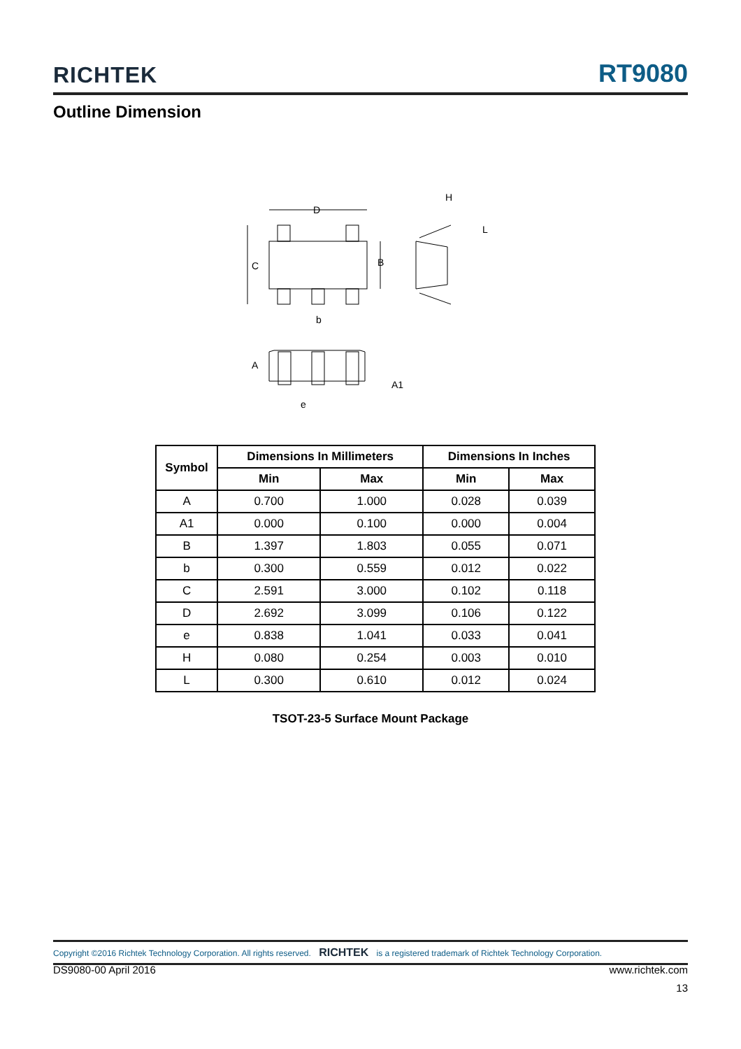RICHTEK RT9080
Outline Dimension
D
C
B
b
H
L
A
A1
e
| Symbol | Dimensions In Millimeters | | Dimensions In Inches | |
| --- | --- | --- | --- | --- |
| | Min | Max | Min | Max |
| A | 0.700 | 1.000 | 0.028 | 0.039 |
| A1 | 0.000 | 0.100 | 0.000 | 0.004 |
| B | 1.397 | 1.803 | 0.055 | 0.071 |
| b | 0.300 | 0.559 | 0.012 | 0.022 |
| C | 2.591 | 3.000 | 0.102 | 0.118 |
| D | 2.692 | 3.099 | 0.106 | 0.122 |
| e | 0.838 | 1.041 | 0.033 | 0.041 |
| H | 0.080 | 0.254 | 0.003 | 0.010 |
| L | 0.300 | 0.610 | 0.012 | 0.024 |
TSOT-23-5 Surface Mount Package
Copyright ©2016 Richtek Technology Corporation. All rights reserved. RICHTEK is a registered trademark of Richtek Technology Corporation.
DS9080-00 April 2016 www.richtek.com
13